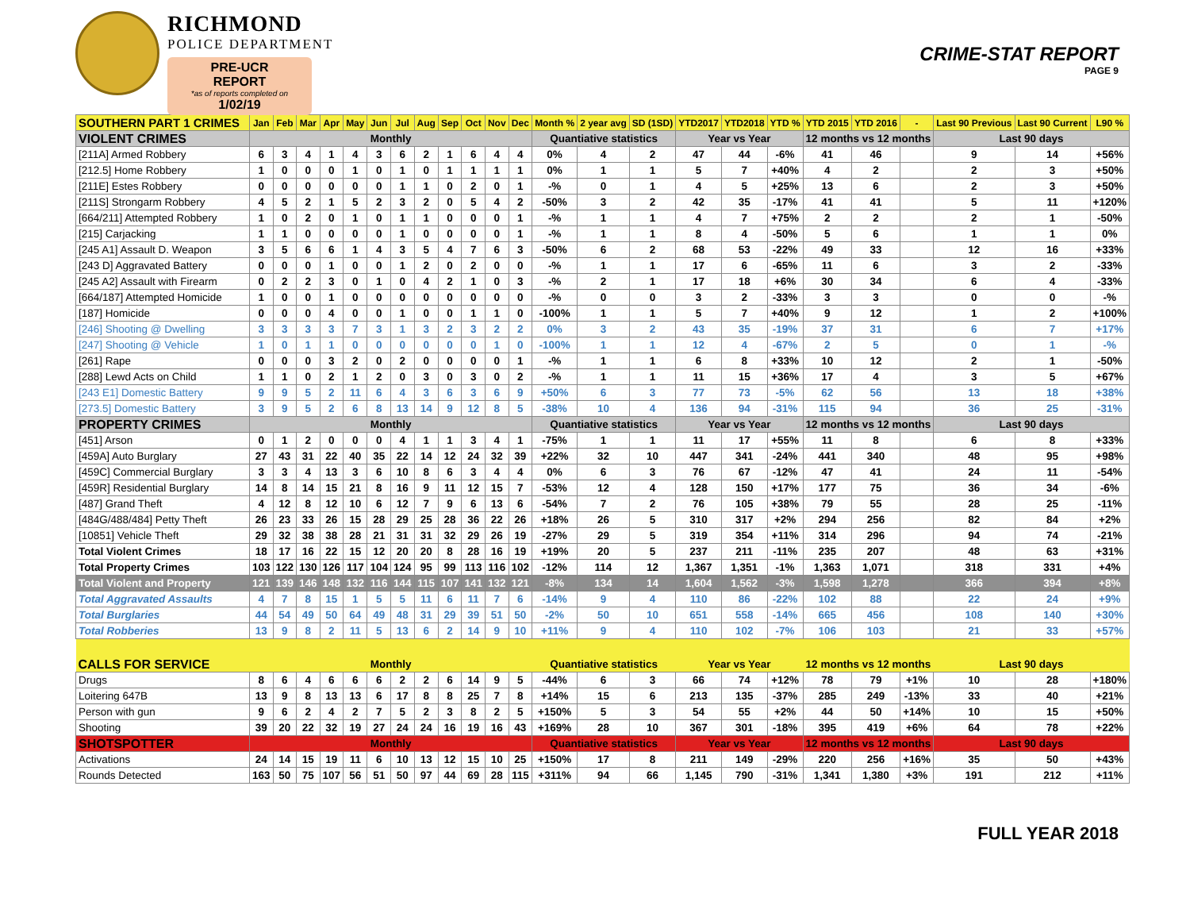RICHMOND
POLICE DEPARTMENT
PRE-UCR REPORT
*as of reports completed on
1/02/19
CRIME-STAT REPORT
PAGE 9
| SOUTHERN PART 1 CRIMES | Jan | Feb | Mar | Apr | May | Jun | Jul | Aug | Sep | Oct | Nov | Dec | Month % | 2 year avg | SD (1SD) | YTD2017 | YTD2018 | YTD % | YTD 2015 | YTD 2016 | - | Last 90 Previous | Last 90 Current | L90 % |
| --- | --- | --- | --- | --- | --- | --- | --- | --- | --- | --- | --- | --- | --- | --- | --- | --- | --- | --- | --- | --- | --- | --- | --- | --- |
| VIOLENT CRIMES | Monthly | | | | | | | | | | | | Quantiative statistics | | | Year vs Year | | | 12 months vs 12 months | | | Last 90 days | | |
| [211A] Armed Robbery | 6 | 3 | 4 | 1 | 4 | 3 | 6 | 2 | 1 | 6 | 4 | 4 | 0% | 4 | 2 | 47 | 44 | -6% | 41 | 46 | | 9 | 14 | +56% |
| [212.5] Home Robbery | 1 | 0 | 0 | 0 | 1 | 0 | 1 | 0 | 1 | 1 | 1 | 1 | 0% | 1 | 1 | 5 | 7 | +40% | 4 | 2 | | 2 | 3 | +50% |
| [211E] Estes Robbery | 0 | 0 | 0 | 0 | 0 | 0 | 1 | 1 | 0 | 2 | 0 | 1 | -% | 0 | 1 | 4 | 5 | +25% | 13 | 6 | | 2 | 3 | +50% |
| [211S] Strongarm Robbery | 4 | 5 | 2 | 1 | 5 | 2 | 3 | 2 | 0 | 5 | 4 | 2 | -50% | 3 | 2 | 42 | 35 | -17% | 41 | 41 | | 5 | 11 | +120% |
| [664/211] Attempted Robbery | 1 | 0 | 2 | 0 | 1 | 0 | 1 | 1 | 0 | 0 | 0 | 1 | -% | 1 | 1 | 4 | 7 | +75% | 2 | 2 | | 2 | 1 | -50% |
| [215] Carjacking | 1 | 1 | 0 | 0 | 0 | 0 | 1 | 0 | 0 | 0 | 0 | 1 | -% | 1 | 1 | 8 | 4 | -50% | 5 | 6 | | 1 | 1 | 0% |
| [245 A1] Assault D. Weapon | 3 | 5 | 6 | 6 | 1 | 4 | 3 | 5 | 4 | 7 | 6 | 3 | -50% | 6 | 2 | 68 | 53 | -22% | 49 | 33 | | 12 | 16 | +33% |
| [243 D] Aggravated Battery | 0 | 0 | 0 | 1 | 0 | 0 | 1 | 2 | 0 | 2 | 0 | 0 | -% | 1 | 1 | 17 | 6 | -65% | 11 | 6 | | 3 | 2 | -33% |
| [245 A2] Assault with Firearm | 0 | 2 | 2 | 3 | 0 | 1 | 0 | 4 | 2 | 1 | 0 | 3 | -% | 2 | 1 | 17 | 18 | +6% | 30 | 34 | | 6 | 4 | -33% |
| [664/187] Attempted Homicide | 1 | 0 | 0 | 1 | 0 | 0 | 0 | 0 | 0 | 0 | 0 | 0 | -% | 0 | 0 | 3 | 2 | -33% | 3 | 3 | | 0 | 0 | -% |
| [187] Homicide | 0 | 0 | 0 | 4 | 0 | 0 | 1 | 0 | 0 | 1 | 1 | 0 | -100% | 1 | 1 | 5 | 7 | +40% | 9 | 12 | | 1 | 2 | +100% |
| [246] Shooting @ Dwelling | 3 | 3 | 3 | 3 | 7 | 3 | 1 | 3 | 2 | 3 | 2 | 2 | 0% | 3 | 2 | 43 | 35 | -19% | 37 | 31 | | 6 | 7 | +17% |
| [247] Shooting @ Vehicle | 1 | 0 | 1 | 1 | 0 | 0 | 0 | 0 | 0 | 0 | 1 | 0 | -100% | 1 | 1 | 12 | 4 | -67% | 2 | 5 | | 0 | 1 | -% |
| [261] Rape | 0 | 0 | 0 | 3 | 2 | 0 | 2 | 0 | 0 | 0 | 0 | 1 | -% | 1 | 1 | 6 | 8 | +33% | 10 | 12 | | 2 | 1 | -50% |
| [288] Lewd Acts on Child | 1 | 1 | 0 | 2 | 1 | 2 | 0 | 3 | 0 | 3 | 0 | 2 | -% | 1 | 1 | 11 | 15 | +36% | 17 | 4 | | 3 | 5 | +67% |
| [243 E1] Domestic Battery | 9 | 9 | 5 | 2 | 11 | 6 | 4 | 3 | 6 | 3 | 6 | 9 | +50% | 6 | 3 | 77 | 73 | -5% | 62 | 56 | | 13 | 18 | +38% |
| [273.5] Domestic Battery | 3 | 9 | 5 | 2 | 6 | 8 | 13 | 14 | 9 | 12 | 8 | 5 | -38% | 10 | 4 | 136 | 94 | -31% | 115 | 94 | | 36 | 25 | -31% |
| PROPERTY CRIMES | Monthly | | | | | | | | | | | | Quantiative statistics | | | Year vs Year | | | 12 months vs 12 months | | | Last 90 days | | |
| [451] Arson | 0 | 1 | 2 | 0 | 0 | 0 | 4 | 1 | 1 | 3 | 4 | 1 | -75% | 1 | 1 | 11 | 17 | +55% | 11 | 8 | | 6 | 8 | +33% |
| [459A] Auto Burglary | 27 | 43 | 31 | 22 | 40 | 35 | 22 | 14 | 12 | 24 | 32 | 39 | +22% | 32 | 10 | 447 | 341 | -24% | 441 | 340 | | 48 | 95 | +98% |
| [459C] Commercial Burglary | 3 | 3 | 4 | 13 | 3 | 6 | 10 | 8 | 6 | 3 | 4 | 4 | 0% | 6 | 3 | 76 | 67 | -12% | 47 | 41 | | 24 | 11 | -54% |
| [459R] Residential Burglary | 14 | 8 | 14 | 15 | 21 | 8 | 16 | 9 | 11 | 12 | 15 | 7 | -53% | 12 | 4 | 128 | 150 | +17% | 177 | 75 | | 36 | 34 | -6% |
| [487] Grand Theft | 4 | 12 | 8 | 12 | 10 | 6 | 12 | 7 | 9 | 6 | 13 | 6 | -54% | 7 | 2 | 76 | 105 | +38% | 79 | 55 | | 28 | 25 | -11% |
| [484G/488/484] Petty Theft | 26 | 23 | 33 | 26 | 15 | 28 | 29 | 25 | 28 | 36 | 22 | 26 | +18% | 26 | 5 | 310 | 317 | +2% | 294 | 256 | | 82 | 84 | +2% |
| [10851] Vehicle Theft | 29 | 32 | 38 | 38 | 28 | 21 | 31 | 31 | 32 | 29 | 26 | 19 | -27% | 29 | 5 | 319 | 354 | +11% | 314 | 296 | | 94 | 74 | -21% |
| Total Violent Crimes | 18 | 17 | 16 | 22 | 15 | 12 | 20 | 20 | 8 | 28 | 16 | 19 | +19% | 20 | 5 | 237 | 211 | -11% | 235 | 207 | | 48 | 63 | +31% |
| Total Property Crimes | 103 | 122 | 130 | 126 | 117 | 104 | 124 | 95 | 99 | 113 | 116 | 102 | -12% | 114 | 12 | 1,367 | 1,351 | -1% | 1,363 | 1,071 | | 318 | 331 | +4% |
| Total Violent and Property | 121 | 139 | 146 | 148 | 132 | 116 | 144 | 115 | 107 | 141 | 132 | 121 | -8% | 134 | 14 | 1,604 | 1,562 | -3% | 1,598 | 1,278 | | 366 | 394 | +8% |
| Total Aggravated Assaults | 4 | 7 | 8 | 15 | 1 | 5 | 5 | 11 | 6 | 11 | 7 | 6 | -14% | 9 | 4 | 110 | 86 | -22% | 102 | 88 | | 22 | 24 | +9% |
| Total Burglaries | 44 | 54 | 49 | 50 | 64 | 49 | 48 | 31 | 29 | 39 | 51 | 50 | -2% | 50 | 10 | 651 | 558 | -14% | 665 | 456 | | 108 | 140 | +30% |
| Total Robberies | 13 | 9 | 8 | 2 | 11 | 5 | 13 | 6 | 2 | 14 | 9 | 10 | +11% | 9 | 4 | 110 | 102 | -7% | 106 | 103 | | 21 | 33 | +57% |
| CALLS FOR SERVICE | Monthly | | | | | | | | | | | | Quantiative statistics | | | Year vs Year | | | 12 months vs 12 months | | | Last 90 days | | |
| Drugs | 8 | 6 | 4 | 6 | 6 | 6 | 2 | 2 | 6 | 14 | 9 | 5 | -44% | 6 | 3 | 66 | 74 | +12% | 78 | 79 | +1% | 10 | 28 | +180% |
| Loitering 647B | 13 | 9 | 8 | 13 | 13 | 6 | 17 | 8 | 8 | 25 | 7 | 8 | +14% | 15 | 6 | 213 | 135 | -37% | 285 | 249 | -13% | 33 | 40 | +21% |
| Person with gun | 9 | 6 | 2 | 4 | 2 | 7 | 5 | 2 | 3 | 8 | 2 | 5 | +150% | 5 | 3 | 54 | 55 | +2% | 44 | 50 | +14% | 10 | 15 | +50% |
| Shooting | 39 | 20 | 22 | 32 | 19 | 27 | 24 | 24 | 16 | 19 | 16 | 43 | +169% | 28 | 10 | 367 | 301 | -18% | 395 | 419 | +6% | 64 | 78 | +22% |
| SHOTSPOTTER | Monthly | | | | | | | | | | | | Quantiative statistics | | | Year vs Year | | | 12 months vs 12 months | | | Last 90 days | | |
| Activations | 24 | 14 | 15 | 19 | 11 | 6 | 10 | 13 | 12 | 15 | 10 | 25 | +150% | 17 | 8 | 211 | 149 | -29% | 220 | 256 | +16% | 35 | 50 | +43% |
| Rounds Detected | 163 | 50 | 75 | 107 | 56 | 51 | 50 | 97 | 44 | 69 | 28 | 115 | +311% | 94 | 66 | 1,145 | 790 | -31% | 1,341 | 1,380 | +3% | 191 | 212 | +11% |
FULL YEAR 2018